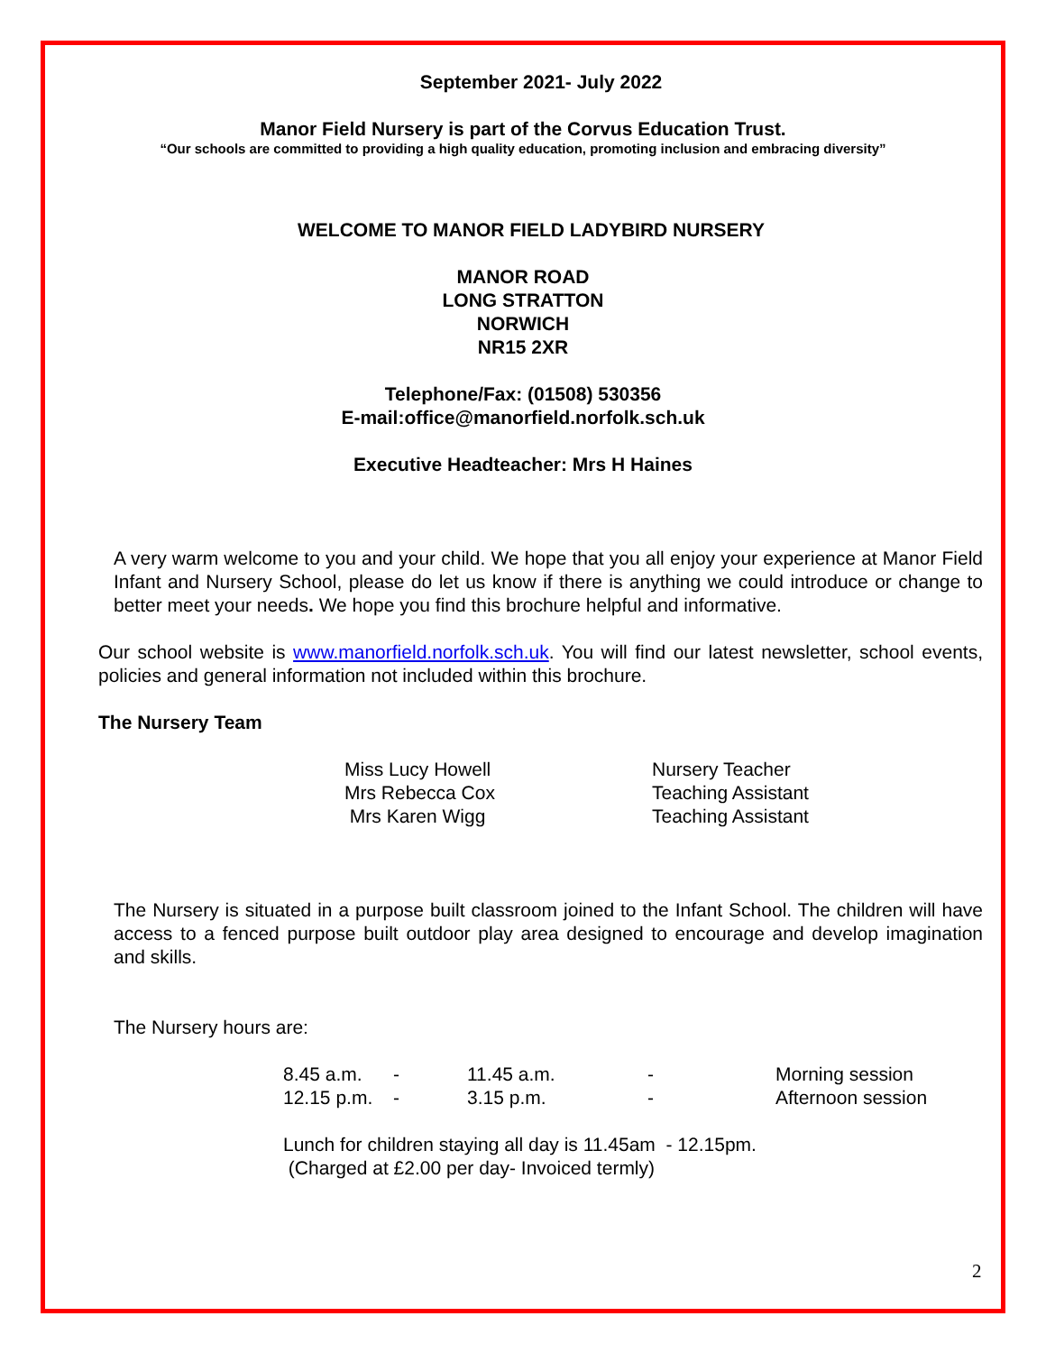September 2021- July 2022
Manor Field Nursery is part of the Corvus Education Trust.
“Our schools are committed to providing a high quality education, promoting inclusion and embracing diversity”
WELCOME TO MANOR FIELD LADYBIRD NURSERY
MANOR ROAD
LONG STRATTON
NORWICH
NR15 2XR
Telephone/Fax: (01508) 530356
E-mail:office@manorfield.norfolk.sch.uk
Executive Headteacher: Mrs H Haines
A very warm welcome to you and your child. We hope that you all enjoy your experience at Manor Field Infant and Nursery School, please do let us know if there is anything we could introduce or change to better meet your needs. We hope you find this brochure helpful and informative.
Our school website is www.manorfield.norfolk.sch.uk. You will find our latest newsletter, school events, policies and general information not included within this brochure.
The Nursery Team
| Miss Lucy Howell | Nursery Teacher |
| Mrs Rebecca Cox | Teaching Assistant |
| Mrs Karen Wigg | Teaching Assistant |
The Nursery is situated in a purpose built classroom joined to the Infant School. The children will have access to a fenced purpose built outdoor play area designed to encourage and develop imagination and skills.
The Nursery hours are:
| 8.45 a.m. | - | 11.45 a.m. | - | Morning session |
| 12.15 p.m. | - | 3.15 p.m. | - | Afternoon session |
Lunch for children staying all day is 11.45am - 12.15pm.
(Charged at £2.00 per day- Invoiced termly)
2